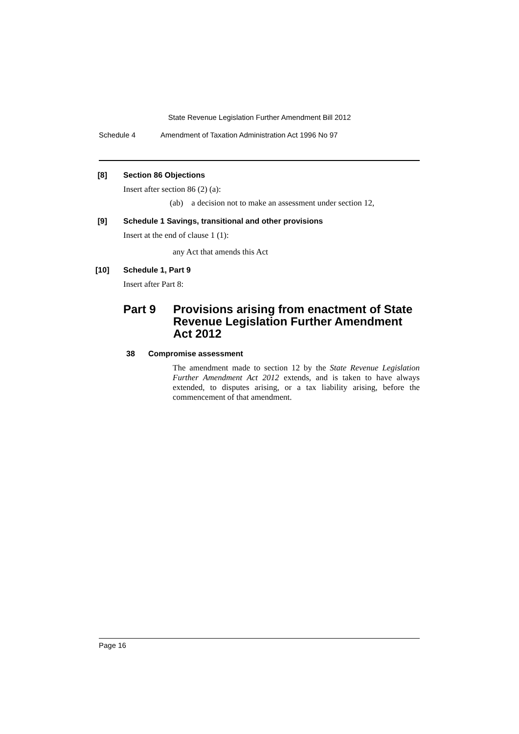State Revenue Legislation Further Amendment Bill 2012
Schedule 4 Amendment of Taxation Administration Act 1996 No 97
[8] Section 86 Objections
Insert after section 86 (2) (a):
(ab) a decision not to make an assessment under section 12,
[9] Schedule 1 Savings, transitional and other provisions
Insert at the end of clause 1 (1):
any Act that amends this Act
[10] Schedule 1, Part 9
Insert after Part 8:
Part 9 Provisions arising from enactment of State Revenue Legislation Further Amendment Act 2012
38 Compromise assessment
The amendment made to section 12 by the State Revenue Legislation Further Amendment Act 2012 extends, and is taken to have always extended, to disputes arising, or a tax liability arising, before the commencement of that amendment.
Page 16